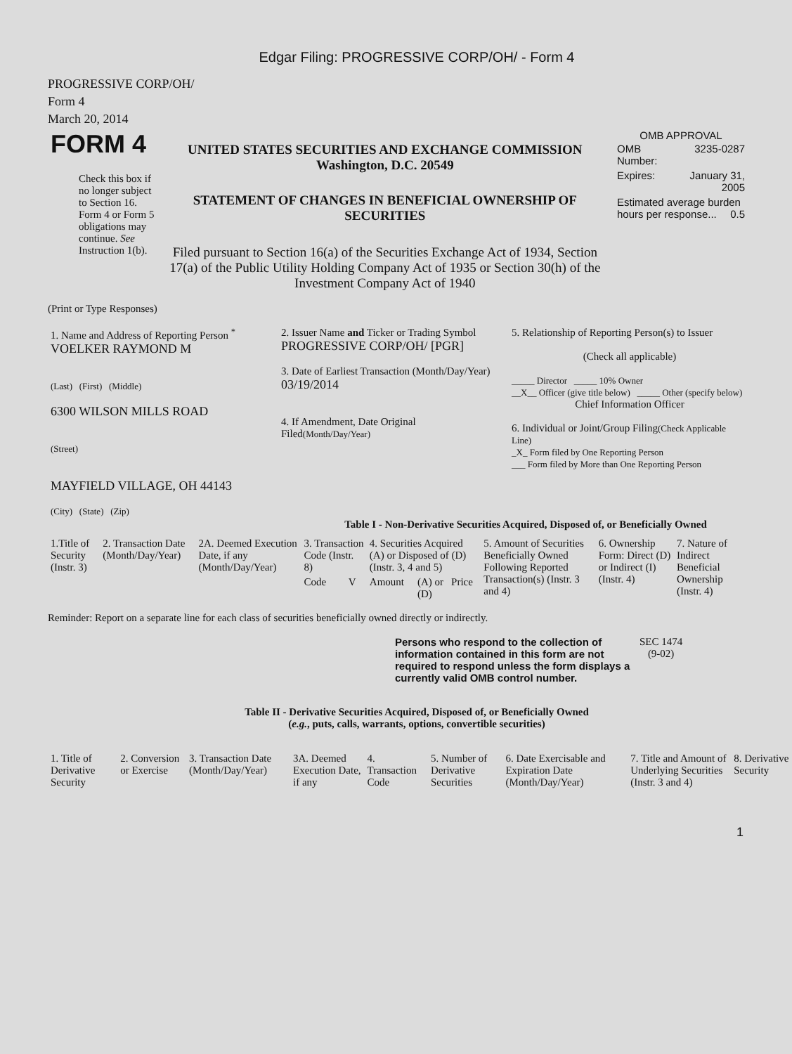Edgar Filing: PROGRESSIVE CORP/OH/ - Form 4
PROGRESSIVE CORP/OH/
Form 4
March 20, 2014
| FORM 4 Check this box if no longer subject to Section 16. Form 4 or Form 5 obligations may continue. See Instruction 1(b). | UNITED STATES SECURITIES AND EXCHANGE COMMISSION Washington, D.C. 20549 STATEMENT OF CHANGES IN BENEFICIAL OWNERSHIP OF SECURITIES Filed pursuant to Section 16(a) of the Securities Exchange Act of 1934, Section 17(a) of the Public Utility Holding Company Act of 1935 or Section 30(h) of the Investment Company Act of 1940 | OMB APPROVAL / OMB Number: / 3235-0287 / / Expires: / January 31, 2005 / / Estimated average burden hours per response... 0.5 / / |
(Print or Type Responses)
| 1. Name and Address of Reporting Person <sup>*</sup> VOELKER RAYMOND M (Last) (First) (Middle) 6300 WILSON MILLS ROAD (Street) MAYFIELD VILLAGE, OH 44143 (City) (State) (Zip) | 2. Issuer Name and Ticker or Trading Symbol PROGRESSIVE CORP/OH/ [PGR] 3. Date of Earliest Transaction (Month/Day/Year) 03/19/2014 4. If Amendment, Date Original Filed (Month/Day/Year) | 5. Relationship of Reporting Person(s) to Issuer (Check all applicable) _____ Director _____ 10% Owner __X__ Officer (give title below) _____ Other (specify below) Chief Information Officer 6. Individual or Joint/Group Filing (Check Applicable Line) _X_ Form filed by One Reporting Person ___ Form filed by More than One Reporting Person |
Table I - Non-Derivative Securities Acquired, Disposed of, or Beneficially Owned
| 1.Title of Security (Instr. 3) | 2. Transaction Date (Month/Day/Year) | 2A. Deemed Execution Date, if any (Month/Day/Year) | 3. Transaction Code (Instr. 8) | | 4. Securities Acquired (A) or Disposed of (D) (Instr. 3, 4 and 5) | | | 5. Amount of Securities Beneficially Owned Following Reported Transaction(s) (Instr. 3 and 4) | 6. Ownership Form: Direct (D) or Indirect (I) (Instr. 4) | 7. Nature of Indirect Beneficial Ownership (Instr. 4) |
| --- | --- | --- | --- | --- | --- | --- | --- | --- | --- | --- |
| | | | Code | V | Amount | (A) or (D) | Price | | | |
Reminder: Report on a separate line for each class of securities beneficially owned directly or indirectly.
| Persons who respond to the collection of information contained in this form are not required to respond unless the form displays a currently valid OMB control number. | SEC 1474 (9-02) |
Table II - Derivative Securities Acquired, Disposed of, or Beneficially Owned
(e.g., puts, calls, warrants, options, convertible securities)
| 1. Title of Derivative Security | 2. Conversion or Exercise | 3. Transaction Date (Month/Day/Year) | 3A. Deemed Execution Date, if any | 4. Transaction Code | 5. Number of Derivative Securities | 6. Date Exercisable and Expiration Date (Month/Day/Year) | 7. Title and Amount of Underlying Securities (Instr. 3 and 4) | 8. Derivative Security |
| --- | --- | --- | --- | --- | --- | --- | --- | --- |
1